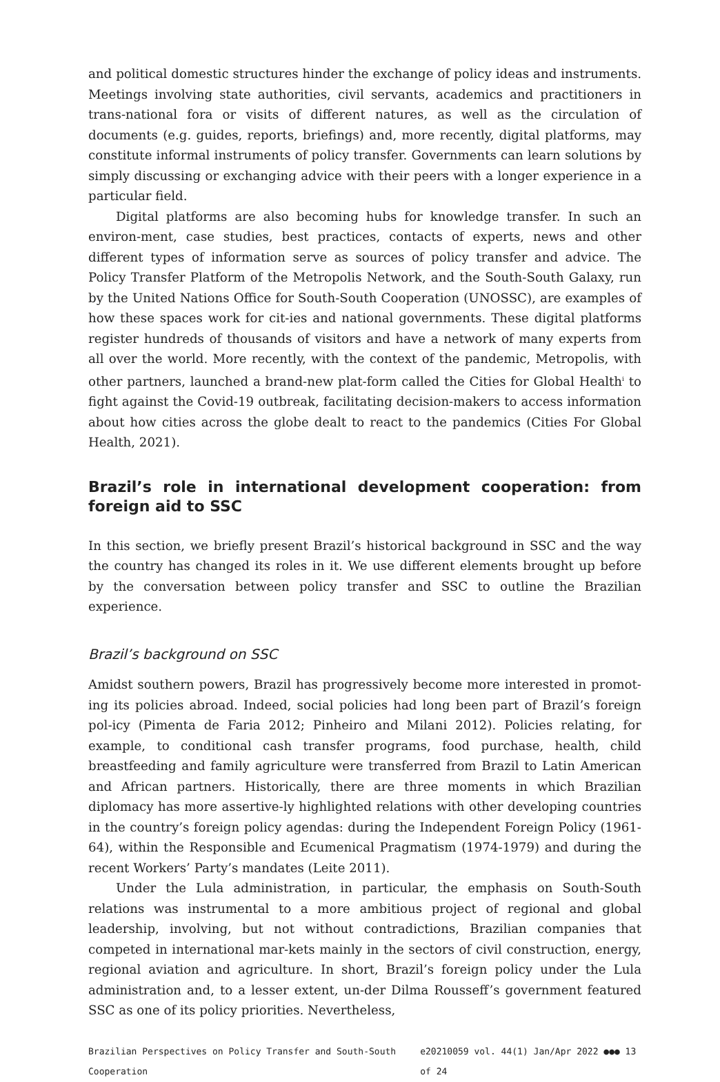and political domestic structures hinder the exchange of policy ideas and instruments. Meetings involving state authorities, civil servants, academics and practitioners in trans-national fora or visits of different natures, as well as the circulation of documents (e.g. guides, reports, briefings) and, more recently, digital platforms, may constitute informal instruments of policy transfer. Governments can learn solutions by simply discussing or exchanging advice with their peers with a longer experience in a particular field.
Digital platforms are also becoming hubs for knowledge transfer. In such an environ-ment, case studies, best practices, contacts of experts, news and other different types of information serve as sources of policy transfer and advice. The Policy Transfer Platform of the Metropolis Network, and the South-South Galaxy, run by the United Nations Office for South-South Cooperation (UNOSSC), are examples of how these spaces work for cit-ies and national governments. These digital platforms register hundreds of thousands of visitors and have a network of many experts from all over the world. More recently, with the context of the pandemic, Metropolis, with other partners, launched a brand-new plat-form called the Cities for Global Health<sup>i</sup> to fight against the Covid-19 outbreak, facilitating decision-makers to access information about how cities across the globe dealt to react to the pandemics (Cities For Global Health, 2021).
Brazil’s role in international development cooperation: from foreign aid to SSC
In this section, we briefly present Brazil’s historical background in SSC and the way the country has changed its roles in it. We use different elements brought up before by the conversation between policy transfer and SSC to outline the Brazilian experience.
Brazil’s background on SSC
Amidst southern powers, Brazil has progressively become more interested in promot-ing its policies abroad. Indeed, social policies had long been part of Brazil’s foreign pol-icy (Pimenta de Faria 2012; Pinheiro and Milani 2012). Policies relating, for example, to conditional cash transfer programs, food purchase, health, child breastfeeding and family agriculture were transferred from Brazil to Latin American and African partners. Historically, there are three moments in which Brazilian diplomacy has more assertive-ly highlighted relations with other developing countries in the country’s foreign policy agendas: during the Independent Foreign Policy (1961-64), within the Responsible and Ecumenical Pragmatism (1974-1979) and during the recent Workers’ Party’s mandates (Leite 2011).
Under the Lula administration, in particular, the emphasis on South-South relations was instrumental to a more ambitious project of regional and global leadership, involving, but not without contradictions, Brazilian companies that competed in international mar-kets mainly in the sectors of civil construction, energy, regional aviation and agriculture. In short, Brazil’s foreign policy under the Lula administration and, to a lesser extent, un-der Dilma Rousseff’s government featured SSC as one of its policy priorities. Nevertheless,
Brazilian Perspectives on Policy Transfer and South-South Cooperation e20210059 vol. 44(1) Jan/Apr 2022 ●●● 13 of 24